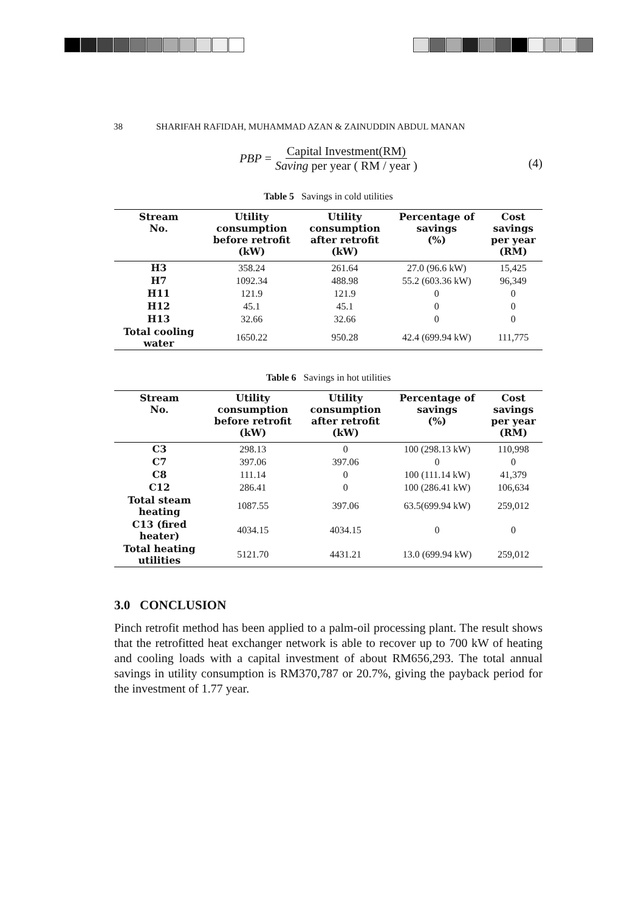38 SHARIFAH RAFIDAH, MUHAMMAD AZAN & ZAINUDDIN ABDUL MANAN
PBP = Capital Investment(RM) Saving per year ( RM / year )
(4)
Table 5 Savings in cold utilities
| Stream No. | Utility consumption before retrofit (kW) | Utility consumption after retrofit (kW) | Percentage of savings (%) | Cost savings per year (RM) |
| --- | --- | --- | --- | --- |
| H3 | 358.24 | 261.64 | 27.0 (96.6 kW) | 15,425 |
| H7 | 1092.34 | 488.98 | 55.2 (603.36 kW) | 96,349 |
| H11 | 121.9 | 121.9 | 0 | 0 |
| H12 | 45.1 | 45.1 | 0 | 0 |
| H13 | 32.66 | 32.66 | 0 | 0 |
| Total cooling water | 1650.22 | 950.28 | 42.4 (699.94 kW) | 111,775 |
Table 6 Savings in hot utilities
| Stream No. | Utility consumption before retrofit (kW) | Utility consumption after retrofit (kW) | Percentage of savings (%) | Cost savings per year (RM) |
| --- | --- | --- | --- | --- |
| C3 | 298.13 | 0 | 100 (298.13 kW) | 110,998 |
| C7 | 397.06 | 397.06 | 0 | 0 |
| C8 | 111.14 | 0 | 100 (111.14 kW) | 41,379 |
| C12 | 286.41 | 0 | 100 (286.41 kW) | 106,634 |
| Total steam heating | 1087.55 | 397.06 | 63.5(699.94 kW) | 259,012 |
| C13 (fired heater) | 4034.15 | 4034.15 | 0 | 0 |
| Total heating utilities | 5121.70 | 4431.21 | 13.0 (699.94 kW) | 259,012 |
3.0 CONCLUSION
Pinch retrofit method has been applied to a palm-oil processing plant. The result shows that the retrofitted heat exchanger network is able to recover up to 700 kW of heating and cooling loads with a capital investment of about RM656,293. The total annual savings in utility consumption is RM370,787 or 20.7%, giving the payback period for the investment of 1.77 year.